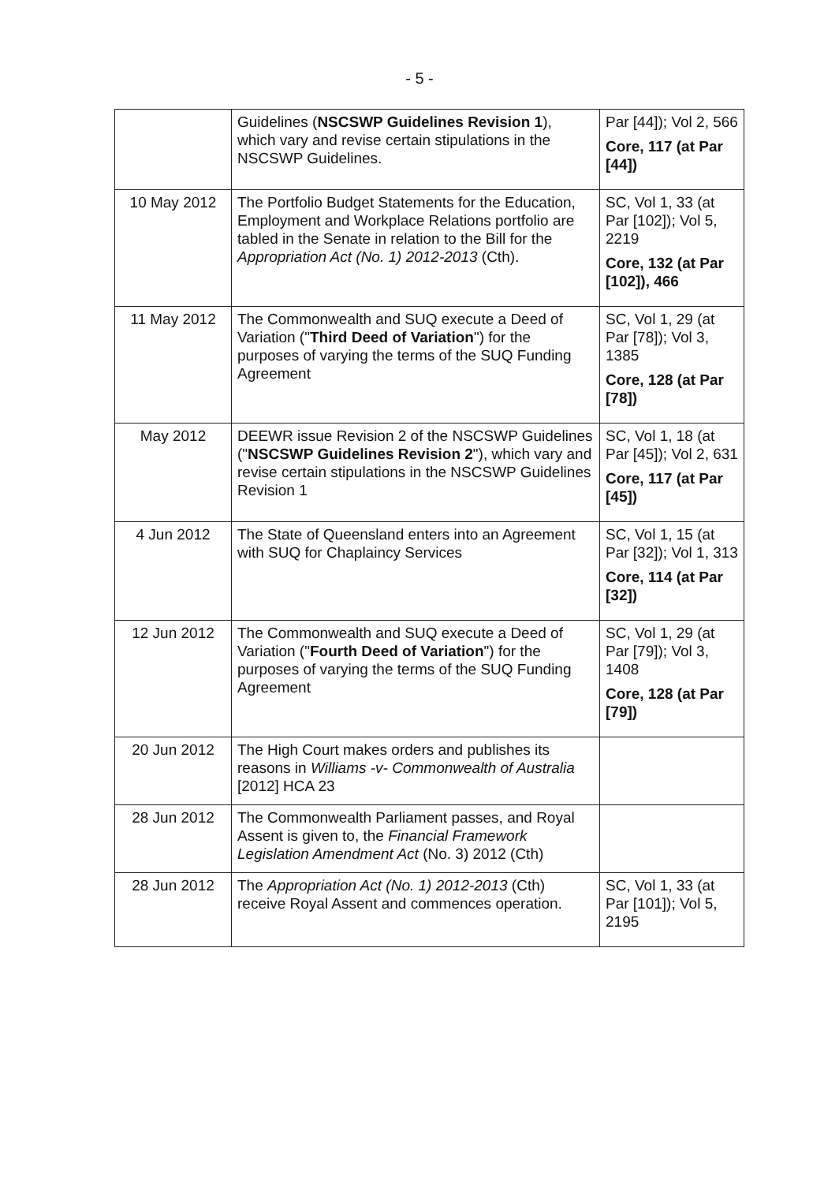- 5 -
| | Guidelines ( NSCSWP Guidelines Revision 1 ), which vary and revise certain stipulations in the NSCSWP Guidelines. | Par [44]); Vol 2, 566 Core, 117 (at Par [44]) |
| 10 May 2012 | The Portfolio Budget Statements for the Education, Employment and Workplace Relations portfolio are tabled in the Senate in relation to the Bill for the Appropriation Act (No. 1) 2012-2013 (Cth). | SC, Vol 1, 33 (at Par [102]); Vol 5, 2219 Core, 132 (at Par [102]), 466 |
| 11 May 2012 | The Commonwealth and SUQ execute a Deed of Variation (" Third Deed of Variation ") for the purposes of varying the terms of the SUQ Funding Agreement | SC, Vol 1, 29 (at Par [78]); Vol 3, 1385 Core, 128 (at Par [78]) |
| May 2012 | DEEWR issue Revision 2 of the NSCSWP Guidelines (" NSCSWP Guidelines Revision 2 "), which vary and revise certain stipulations in the NSCSWP Guidelines Revision 1 | SC, Vol 1, 18 (at Par [45]); Vol 2, 631 Core, 117 (at Par [45]) |
| 4 Jun 2012 | The State of Queensland enters into an Agreement with SUQ for Chaplaincy Services | SC, Vol 1, 15 (at Par [32]); Vol 1, 313 Core, 114 (at Par [32]) |
| 12 Jun 2012 | The Commonwealth and SUQ execute a Deed of Variation (" Fourth Deed of Variation ") for the purposes of varying the terms of the SUQ Funding Agreement | SC, Vol 1, 29 (at Par [79]); Vol 3, 1408 Core, 128 (at Par [79]) |
| 20 Jun 2012 | The High Court makes orders and publishes its reasons in Williams -v- Commonwealth of Australia [2012] HCA 23 | |
| 28 Jun 2012 | The Commonwealth Parliament passes, and Royal Assent is given to, the Financial Framework Legislation Amendment Act (No. 3) 2012 (Cth) | |
| 28 Jun 2012 | The Appropriation Act (No. 1) 2012-2013 (Cth) receive Royal Assent and commences operation. | SC, Vol 1, 33 (at Par [101]); Vol 5, 2195 |